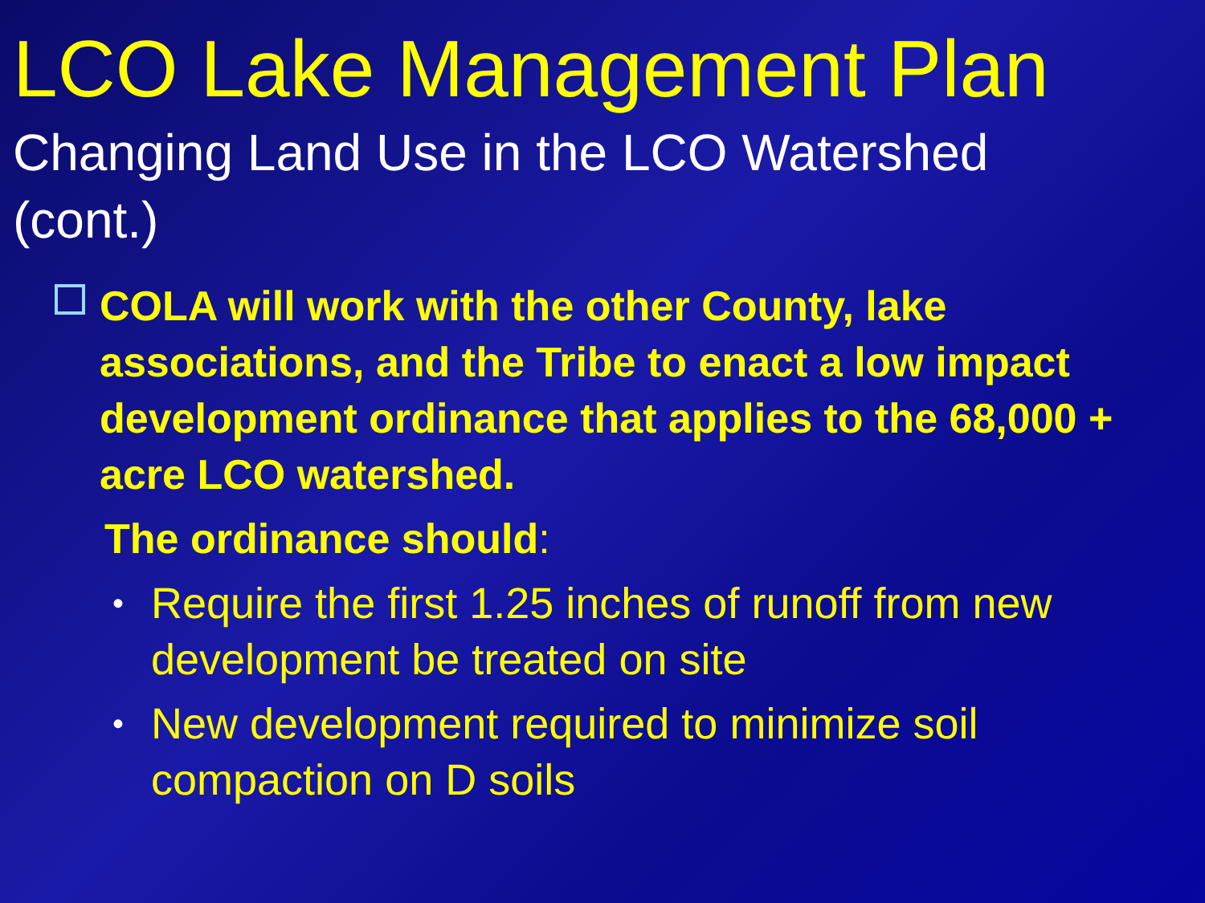LCO Lake Management Plan
Changing Land Use in the LCO Watershed (cont.)
COLA will work with the other County, lake associations, and the Tribe to enact a low impact development ordinance that applies to the 68,000 + acre LCO watershed.
The ordinance should:
•
Require the first 1.25 inches of runoff from new development be treated on site
•
New development required to minimize soil compaction on D soils